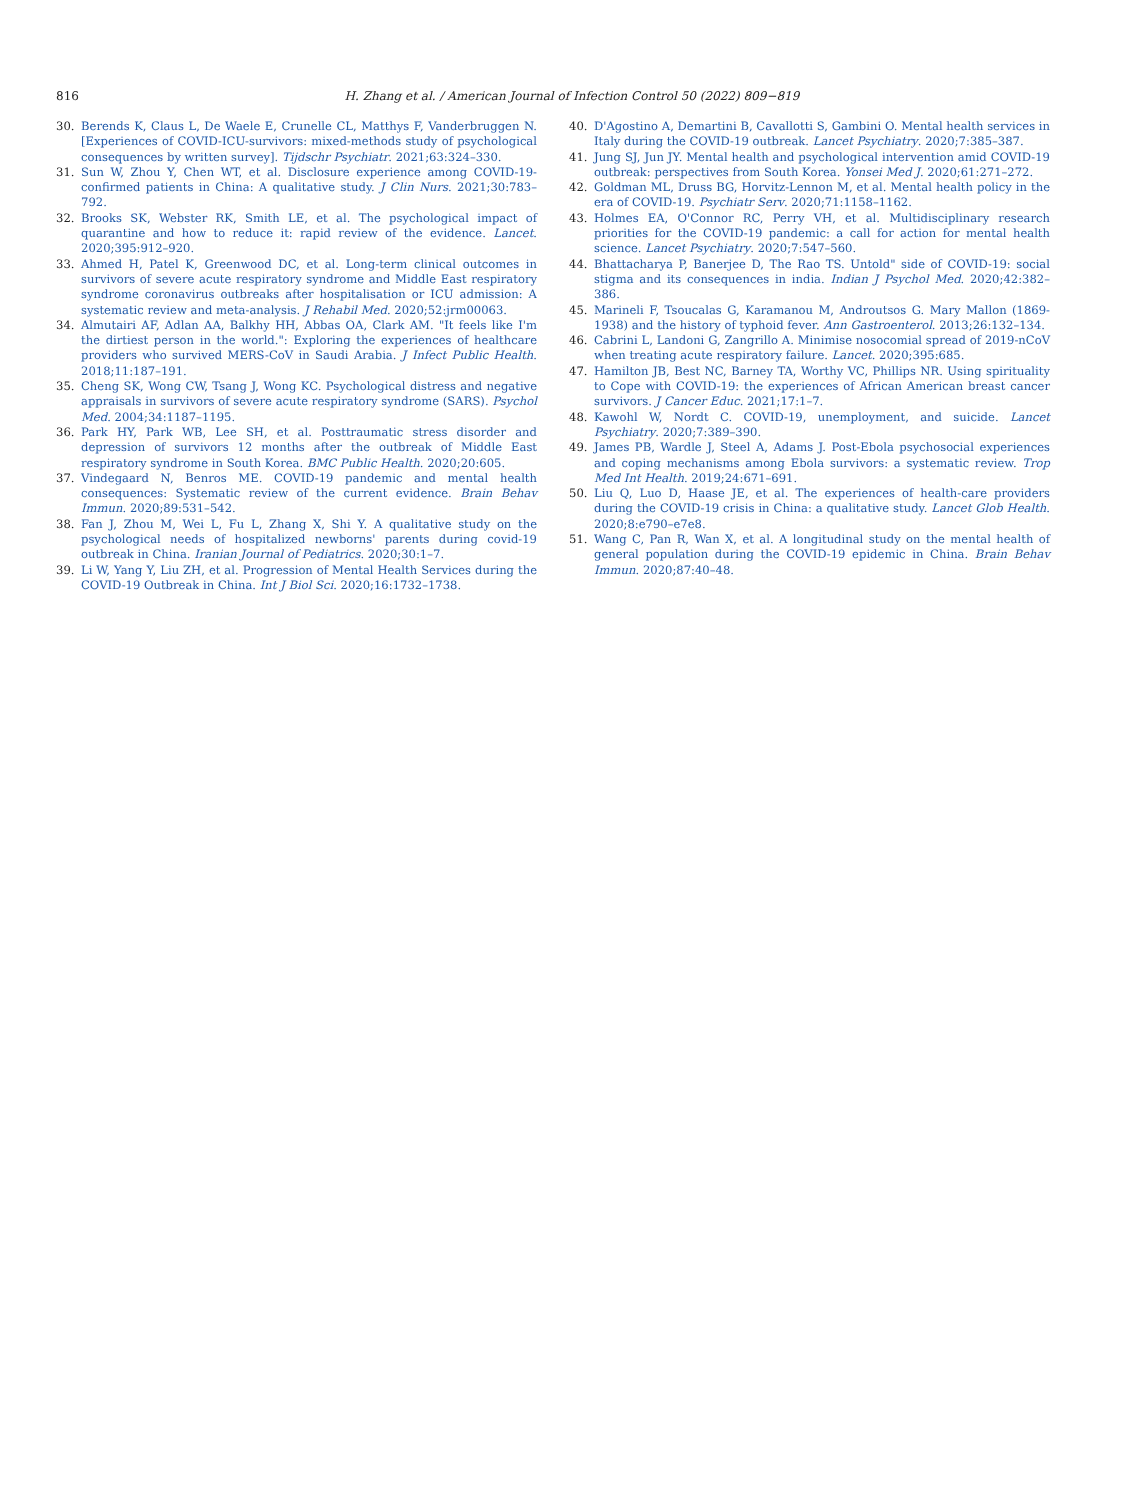816
H. Zhang et al. / American Journal of Infection Control 50 (2022) 809−819
30. Berends K, Claus L, De Waele E, Crunelle CL, Matthys F, Vanderbruggen N. [Experiences of COVID-ICU-survivors: mixed-methods study of psychological consequences by written survey]. Tijdschr Psychiatr. 2021;63:324–330.
31. Sun W, Zhou Y, Chen WT, et al. Disclosure experience among COVID-19-confirmed patients in China: A qualitative study. J Clin Nurs. 2021;30:783–792.
32. Brooks SK, Webster RK, Smith LE, et al. The psychological impact of quarantine and how to reduce it: rapid review of the evidence. Lancet. 2020;395:912–920.
33. Ahmed H, Patel K, Greenwood DC, et al. Long-term clinical outcomes in survivors of severe acute respiratory syndrome and Middle East respiratory syndrome coronavirus outbreaks after hospitalisation or ICU admission: A systematic review and meta-analysis. J Rehabil Med. 2020;52:jrm00063.
34. Almutairi AF, Adlan AA, Balkhy HH, Abbas OA, Clark AM. "It feels like I'm the dirtiest person in the world.": Exploring the experiences of healthcare providers who survived MERS-CoV in Saudi Arabia. J Infect Public Health. 2018;11:187–191.
35. Cheng SK, Wong CW, Tsang J, Wong KC. Psychological distress and negative appraisals in survivors of severe acute respiratory syndrome (SARS). Psychol Med. 2004;34:1187–1195.
36. Park HY, Park WB, Lee SH, et al. Posttraumatic stress disorder and depression of survivors 12 months after the outbreak of Middle East respiratory syndrome in South Korea. BMC Public Health. 2020;20:605.
37. Vindegaard N, Benros ME. COVID-19 pandemic and mental health consequences: Systematic review of the current evidence. Brain Behav Immun. 2020;89:531–542.
38. Fan J, Zhou M, Wei L, Fu L, Zhang X, Shi Y. A qualitative study on the psychological needs of hospitalized newborns' parents during covid-19 outbreak in China. Iranian Journal of Pediatrics. 2020;30:1–7.
39. Li W, Yang Y, Liu ZH, et al. Progression of Mental Health Services during the COVID-19 Outbreak in China. Int J Biol Sci. 2020;16:1732–1738.
40. D'Agostino A, Demartini B, Cavallotti S, Gambini O. Mental health services in Italy during the COVID-19 outbreak. Lancet Psychiatry. 2020;7:385–387.
41. Jung SJ, Jun JY. Mental health and psychological intervention amid COVID-19 outbreak: perspectives from South Korea. Yonsei Med J. 2020;61:271–272.
42. Goldman ML, Druss BG, Horvitz-Lennon M, et al. Mental health policy in the era of COVID-19. Psychiatr Serv. 2020;71:1158–1162.
43. Holmes EA, O'Connor RC, Perry VH, et al. Multidisciplinary research priorities for the COVID-19 pandemic: a call for action for mental health science. Lancet Psychiatry. 2020;7:547–560.
44. Bhattacharya P, Banerjee D, The Rao TS. Untold" side of COVID-19: social stigma and its consequences in india. Indian J Psychol Med. 2020;42:382–386.
45. Marineli F, Tsoucalas G, Karamanou M, Androutsos G. Mary Mallon (1869-1938) and the history of typhoid fever. Ann Gastroenterol. 2013;26:132–134.
46. Cabrini L, Landoni G, Zangrillo A. Minimise nosocomial spread of 2019-nCoV when treating acute respiratory failure. Lancet. 2020;395:685.
47. Hamilton JB, Best NC, Barney TA, Worthy VC, Phillips NR. Using spirituality to Cope with COVID-19: the experiences of African American breast cancer survivors. J Cancer Educ. 2021;17:1–7.
48. Kawohl W, Nordt C. COVID-19, unemployment, and suicide. Lancet Psychiatry. 2020;7:389–390.
49. James PB, Wardle J, Steel A, Adams J. Post-Ebola psychosocial experiences and coping mechanisms among Ebola survivors: a systematic review. Trop Med Int Health. 2019;24:671–691.
50. Liu Q, Luo D, Haase JE, et al. The experiences of health-care providers during the COVID-19 crisis in China: a qualitative study. Lancet Glob Health. 2020;8:e790–e7e8.
51. Wang C, Pan R, Wan X, et al. A longitudinal study on the mental health of general population during the COVID-19 epidemic in China. Brain Behav Immun. 2020;87:40–48.